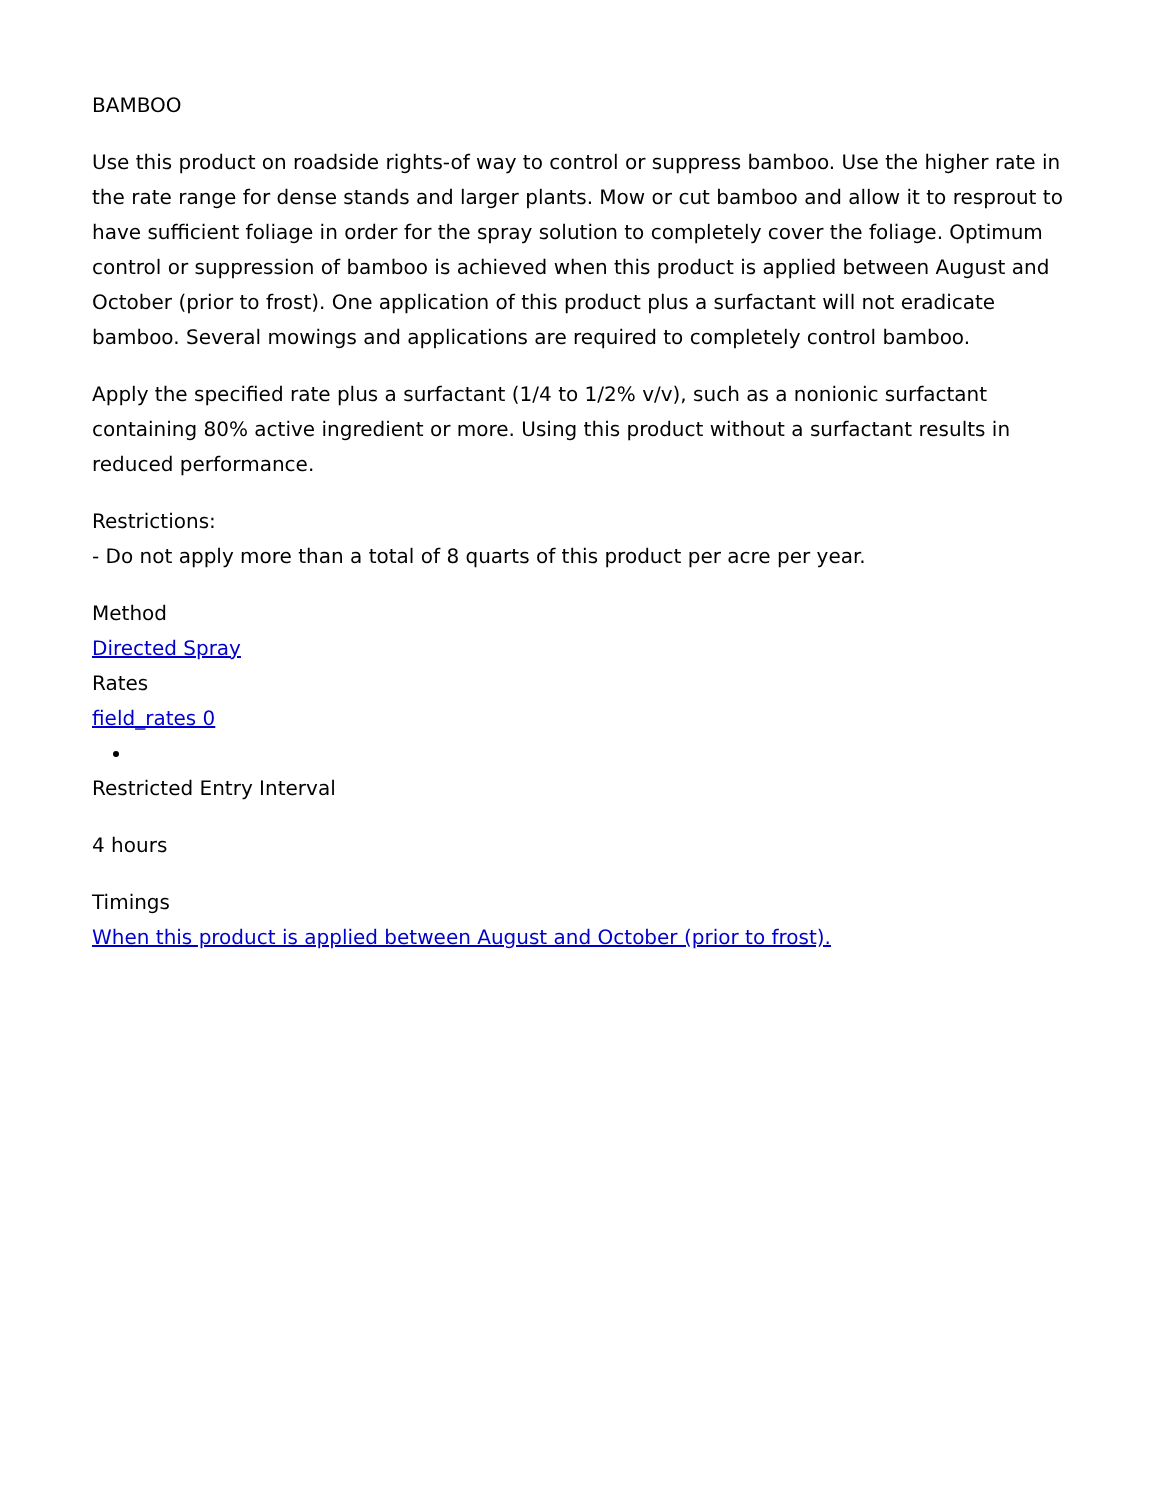BAMBOO
Use this product on roadside rights-of way to control or suppress bamboo. Use the higher rate in the rate range for dense stands and larger plants. Mow or cut bamboo and allow it to resprout to have sufficient foliage in order for the spray solution to completely cover the foliage. Optimum control or suppression of bamboo is achieved when this product is applied between August and October (prior to frost). One application of this product plus a surfactant will not eradicate bamboo. Several mowings and applications are required to completely control bamboo.
Apply the specified rate plus a surfactant (1/4 to 1/2% v/v), such as a nonionic surfactant containing 80% active ingredient or more. Using this product without a surfactant results in reduced performance.
Restrictions:
- Do not apply more than a total of 8 quarts of this product per acre per year.
Method
Directed Spray
Rates
field_rates 0
Restricted Entry Interval
4 hours
Timings
When this product is applied between August and October (prior to frost).